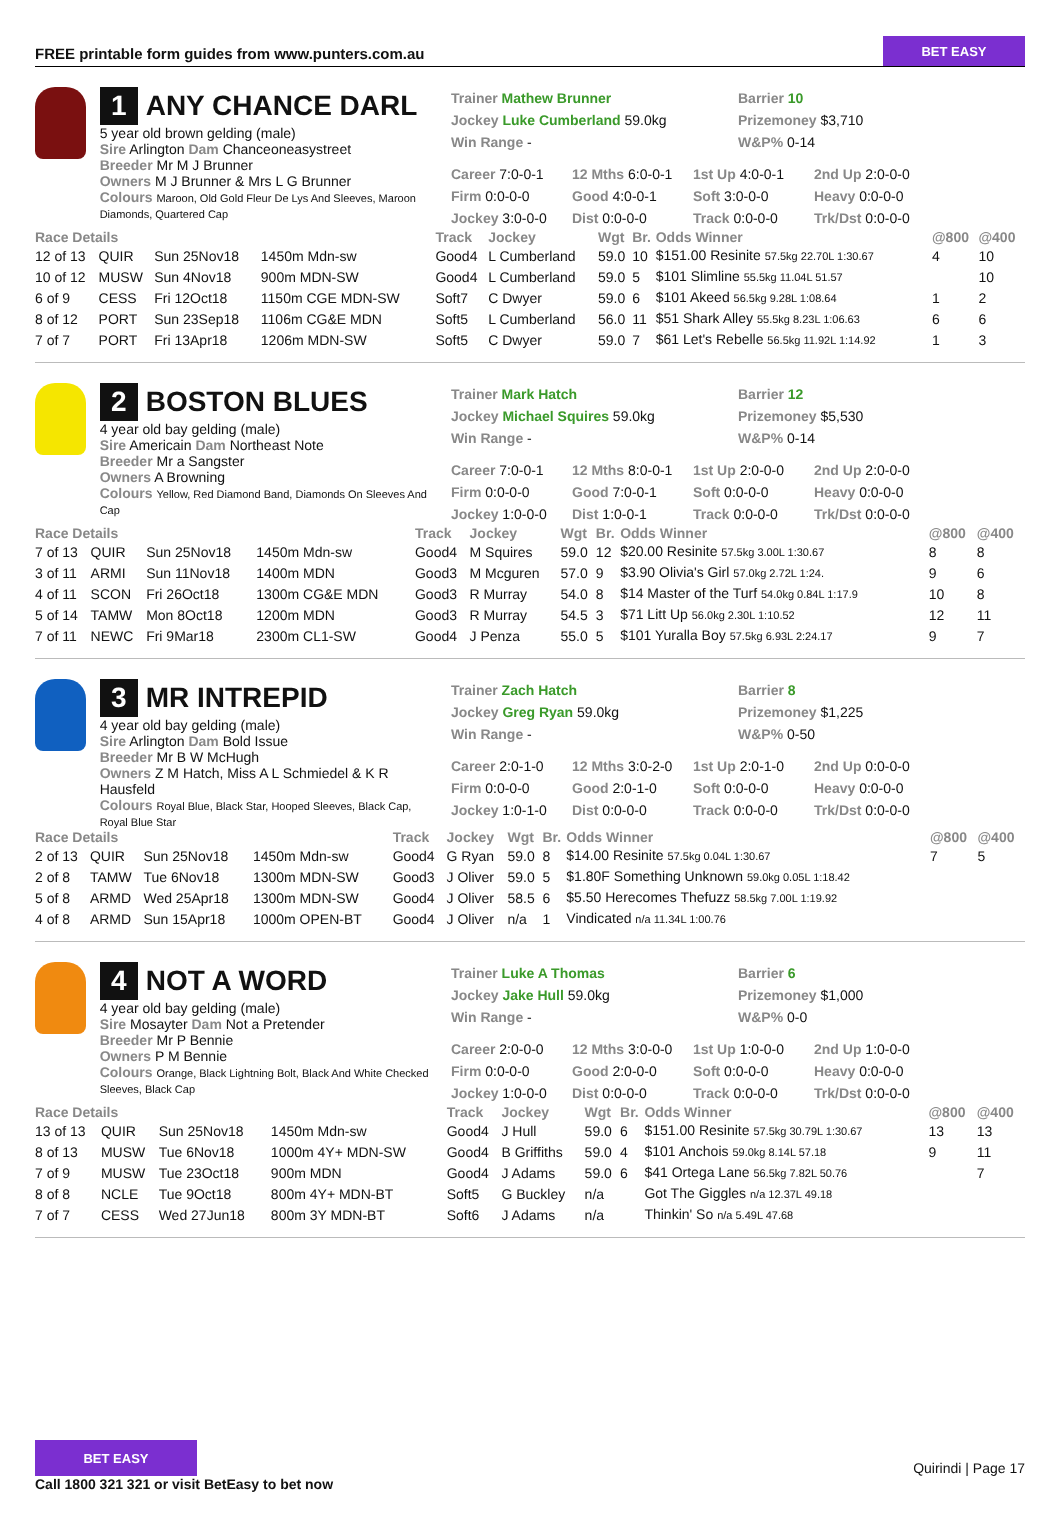FREE printable form guides from www.punters.com.au
BET EASY
1 ANY CHANCE DARL
5 year old brown gelding (male)
Sire Arlington Dam Chanceoneasystreet
Breeder Mr M J Brunner
Owners M J Brunner & Mrs L G Brunner
Colours Maroon, Old Gold Fleur De Lys And Sleeves, Maroon Diamonds, Quartered Cap
Trainer Mathew Brunner
Jockey Luke Cumberland 59.0kg
Win Range -
Barrier 10
Prizemoney $3,710
W&P% 0-14
Career 7:0-0-1 12 Mths 6:0-0-1 1st Up 4:0-0-1 2nd Up 2:0-0-0 Firm 0:0-0-0 Good 4:0-0-1 Soft 3:0-0-0 Heavy 0:0-0-0 Jockey 3:0-0-0 Dist 0:0-0-0 Track 0:0-0-0 Trk/Dst 0:0-0-0
| Race Details | | | | Track | Jockey | Wgt | Br. | Odds Winner | @800 | @400 |
| --- | --- | --- | --- | --- | --- | --- | --- | --- | --- | --- |
| 12 of 13 | QUIR | Sun 25Nov18 | 1450m Mdn-sw | Good4 | L Cumberland | 59.0 | 10 | $151.00 Resinite 57.5kg 22.70L 1:30.67 | 4 | 10 |
| 10 of 12 | MUSW | Sun 4Nov18 | 900m MDN-SW | Good4 | L Cumberland | 59.0 | 5 | $101 Slimline 55.5kg 11.04L 51.57 | | 10 |
| 6 of 9 | CESS | Fri 12Oct18 | 1150m CGE MDN-SW | Soft7 | C Dwyer | 59.0 | 6 | $101 Akeed 56.5kg 9.28L 1:08.64 | 1 | 2 |
| 8 of 12 | PORT | Sun 23Sep18 | 1106m CG&E MDN | Soft5 | L Cumberland | 56.0 | 11 | $51 Shark Alley 55.5kg 8.23L 1:06.63 | 6 | 6 |
| 7 of 7 | PORT | Fri 13Apr18 | 1206m MDN-SW | Soft5 | C Dwyer | 59.0 | 7 | $61 Let's Rebelle 56.5kg 11.92L 1:14.92 | 1 | 3 |
2 BOSTON BLUES
4 year old bay gelding (male)
Sire Americain Dam Northeast Note
Breeder Mr a Sangster
Owners A Browning
Colours Yellow, Red Diamond Band, Diamonds On Sleeves And Cap
Trainer Mark Hatch
Jockey Michael Squires 59.0kg
Win Range -
Barrier 12
Prizemoney $5,530
W&P% 0-14
Career 7:0-0-1 12 Mths 8:0-0-1 1st Up 2:0-0-0 2nd Up 2:0-0-0 Firm 0:0-0-0 Good 7:0-0-1 Soft 0:0-0-0 Heavy 0:0-0-0 Jockey 1:0-0-0 Dist 1:0-0-1 Track 0:0-0-0 Trk/Dst 0:0-0-0
| Race Details | | | | Track | Jockey | Wgt | Br. | Odds Winner | @800 | @400 |
| --- | --- | --- | --- | --- | --- | --- | --- | --- | --- | --- |
| 7 of 13 | QUIR | Sun 25Nov18 | 1450m Mdn-sw | Good4 | M Squires | 59.0 | 12 | $20.00 Resinite 57.5kg 3.00L 1:30.67 | 8 | 8 |
| 3 of 11 | ARMI | Sun 11Nov18 | 1400m MDN | Good3 | M Mcguren | 57.0 | 9 | $3.90 Olivia's Girl 57.0kg 2.72L 1:24. | 9 | 6 |
| 4 of 11 | SCON | Fri 26Oct18 | 1300m CG&E MDN | Good3 | R Murray | 54.0 | 8 | $14 Master of the Turf 54.0kg 0.84L 1:17.9 | 10 | 8 |
| 5 of 14 | TAMW | Mon 8Oct18 | 1200m MDN | Good3 | R Murray | 54.5 | 3 | $71 Litt Up 56.0kg 2.30L 1:10.52 | 12 | 11 |
| 7 of 11 | NEWC | Fri 9Mar18 | 2300m CL1-SW | Good4 | J Penza | 55.0 | 5 | $101 Yuralla Boy 57.5kg 6.93L 2:24.17 | 9 | 7 |
3 MR INTREPID
4 year old bay gelding (male)
Sire Arlington Dam Bold Issue
Breeder Mr B W McHugh
Owners Z M Hatch, Miss A L Schmiedel & K R Hausfeld
Colours Royal Blue, Black Star, Hooped Sleeves, Black Cap, Royal Blue Star
Trainer Zach Hatch
Jockey Greg Ryan 59.0kg
Win Range -
Barrier 8
Prizemoney $1,225
W&P% 0-50
Career 2:0-1-0 12 Mths 3:0-2-0 1st Up 2:0-1-0 2nd Up 0:0-0-0 Firm 0:0-0-0 Good 2:0-1-0 Soft 0:0-0-0 Heavy 0:0-0-0 Jockey 1:0-1-0 Dist 0:0-0-0 Track 0:0-0-0 Trk/Dst 0:0-0-0
| Race Details | | | | Track | Jockey | Wgt | Br. | Odds Winner | @800 | @400 |
| --- | --- | --- | --- | --- | --- | --- | --- | --- | --- | --- |
| 2 of 13 | QUIR | Sun 25Nov18 | 1450m Mdn-sw | Good4 | G Ryan | 59.0 | 8 | $14.00 Resinite 57.5kg 0.04L 1:30.67 | 7 | 5 |
| 2 of 8 | TAMW | Tue 6Nov18 | 1300m MDN-SW | Good3 | J Oliver | 59.0 | 5 | $1.80F Something Unknown 59.0kg 0.05L 1:18.42 | | |
| 5 of 8 | ARMD | Wed 25Apr18 | 1300m MDN-SW | Good4 | J Oliver | 58.5 | 6 | $5.50 Herecomes Thefuzz 58.5kg 7.00L 1:19.92 | | |
| 4 of 8 | ARMD | Sun 15Apr18 | 1000m OPEN-BT | Good4 | J Oliver | n/a | 1 | Vindicated n/a 11.34L 1:00.76 | | |
4 NOT A WORD
4 year old bay gelding (male)
Sire Mosayter Dam Not a Pretender
Breeder Mr P Bennie
Owners P M Bennie
Colours Orange, Black Lightning Bolt, Black And White Checked Sleeves, Black Cap
Trainer Luke A Thomas
Jockey Jake Hull 59.0kg
Win Range -
Barrier 6
Prizemoney $1,000
W&P% 0-0
Career 2:0-0-0 12 Mths 3:0-0-0 1st Up 1:0-0-0 2nd Up 1:0-0-0 Firm 0:0-0-0 Good 2:0-0-0 Soft 0:0-0-0 Heavy 0:0-0-0 Jockey 1:0-0-0 Dist 0:0-0-0 Track 0:0-0-0 Trk/Dst 0:0-0-0
| Race Details | | | | Track | Jockey | Wgt | Br. | Odds Winner | @800 | @400 |
| --- | --- | --- | --- | --- | --- | --- | --- | --- | --- | --- |
| 13 of 13 | QUIR | Sun 25Nov18 | 1450m Mdn-sw | Good4 | J Hull | 59.0 | 6 | $151.00 Resinite 57.5kg 30.79L 1:30.67 | 13 | 13 |
| 8 of 13 | MUSW | Tue 6Nov18 | 1000m 4Y+ MDN-SW | Good4 | B Griffiths | 59.0 | 4 | $101 Anchois 59.0kg 8.14L 57.18 | 9 | 11 |
| 7 of 9 | MUSW | Tue 23Oct18 | 900m MDN | Good4 | J Adams | 59.0 | 6 | $41 Ortega Lane 56.5kg 7.82L 50.76 | | 7 |
| 8 of 8 | NCLE | Tue 9Oct18 | 800m 4Y+ MDN-BT | Soft5 | G Buckley | n/a | | Got The Giggles n/a 12.37L 49.18 | | |
| 7 of 7 | CESS | Wed 27Jun18 | 800m 3Y MDN-BT | Soft6 | J Adams | n/a | | Thinkin' So n/a 5.49L 47.68 | | |
BET EASY
Quirindi | Page 17
Call 1800 321 321 or visit BetEasy to bet now